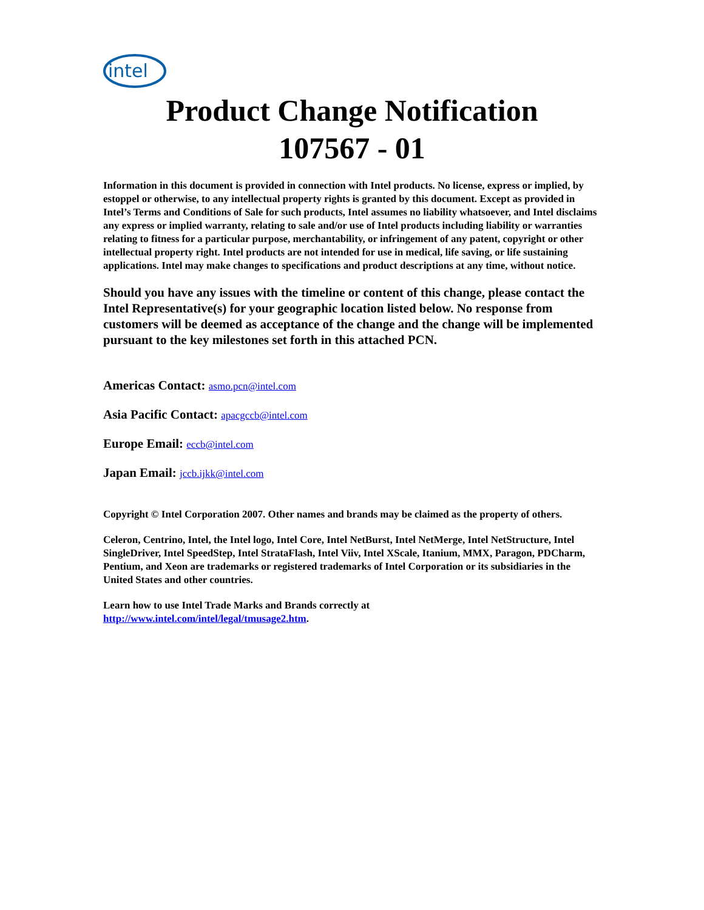intel
Product Change Notification
107567 - 01
Information in this document is provided in connection with Intel products. No license, express or implied, by estoppel or otherwise, to any intellectual property rights is granted by this document. Except as provided in Intel’s Terms and Conditions of Sale for such products, Intel assumes no liability whatsoever, and Intel disclaims any express or implied warranty, relating to sale and/or use of Intel products including liability or warranties relating to fitness for a particular purpose, merchantability, or infringement of any patent, copyright or other intellectual property right. Intel products are not intended for use in medical, life saving, or life sustaining applications. Intel may make changes to specifications and product descriptions at any time, without notice.
Should you have any issues with the timeline or content of this change, please contact the Intel Representative(s) for your geographic location listed below. No response from customers will be deemed as acceptance of the change and the change will be implemented pursuant to the key milestones set forth in this attached PCN.
Americas Contact: asmo.pcn@intel.com
Asia Pacific Contact: apacgccb@intel.com
Europe Email: eccb@intel.com
Japan Email: jccb.ijkk@intel.com
Copyright © Intel Corporation 2007. Other names and brands may be claimed as the property of others.
Celeron, Centrino, Intel, the Intel logo, Intel Core, Intel NetBurst, Intel NetMerge, Intel NetStructure, Intel SingleDriver, Intel SpeedStep, Intel StrataFlash, Intel Viiv, Intel XScale, Itanium, MMX, Paragon, PDCharm, Pentium, and Xeon are trademarks or registered trademarks of Intel Corporation or its subsidiaries in the United States and other countries.
Learn how to use Intel Trade Marks and Brands correctly at
http://www.intel.com/intel/legal/tmusage2.htm.